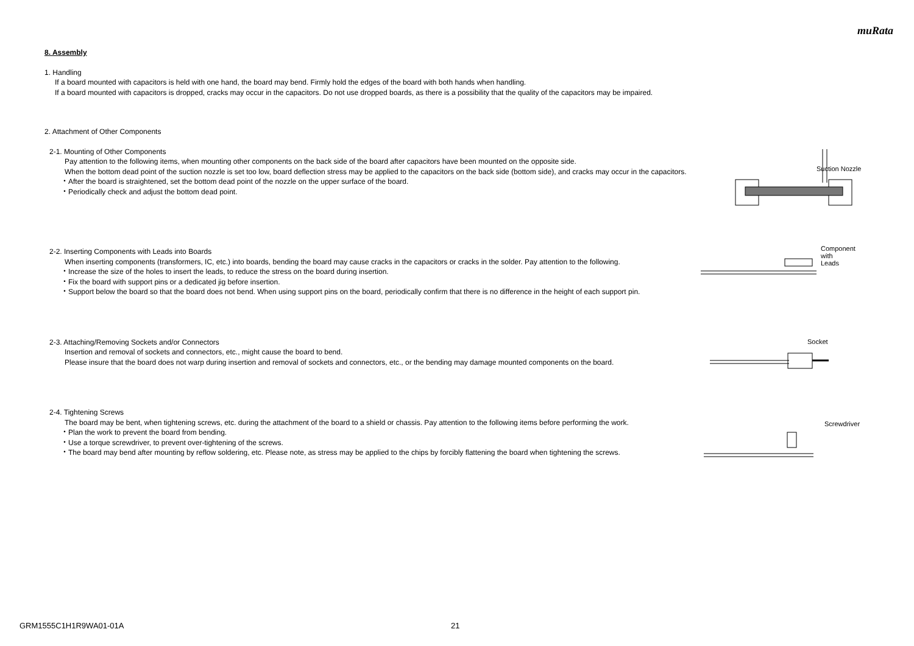muRata
8. Assembly
1. Handling
If a board mounted with capacitors is held with one hand, the board may bend. Firmly hold the edges of the board with both hands when handling.
If a board mounted with capacitors is dropped, cracks may occur in the capacitors. Do not use dropped boards, as there is a possibility that the quality of the capacitors may be impaired.
2. Attachment of Other Components
2-1. Mounting of Other Components
Pay attention to the following items, when mounting other components on the back side of the board after capacitors have been mounted on the opposite side.
When the bottom dead point of the suction nozzle is set too low, board deflection stress may be applied to the capacitors on the back side (bottom side), and cracks may occur in the capacitors.
・After the board is straightened, set the bottom dead point of the nozzle on the upper surface of the board.
・Periodically check and adjust the bottom dead point.
2-2. Inserting Components with Leads into Boards
When inserting components (transformers, IC, etc.) into boards, bending the board may cause cracks in the capacitors or cracks in the solder. Pay attention to the following.
・Increase the size of the holes to insert the leads, to reduce the stress on the board during insertion.
・Fix the board with support pins or a dedicated jig before insertion.
・Support below the board so that the board does not bend. When using support pins on the board, periodically confirm that there is no difference in the height of each support pin.
2-3. Attaching/Removing Sockets and/or Connectors
Insertion and removal of sockets and connectors, etc., might cause the board to bend.
Please insure that the board does not warp during insertion and removal of sockets and connectors, etc., or the bending may damage mounted components on the board.
2-4. Tightening Screws
The board may be bent, when tightening screws, etc. during the attachment of the board to a shield or chassis. Pay attention to the following items before performing the work.
・Plan the work to prevent the board from bending.
・Use a torque screwdriver, to prevent over-tightening of the screws.
・The board may bend after mounting by reflow soldering, etc. Please note, as stress may be applied to the chips by forcibly flattening the board when tightening the screws.
Suction Nozzle
Component with
Leads
Socket
Screwdriver
GRM1555C1H1R9WA01-01A 21